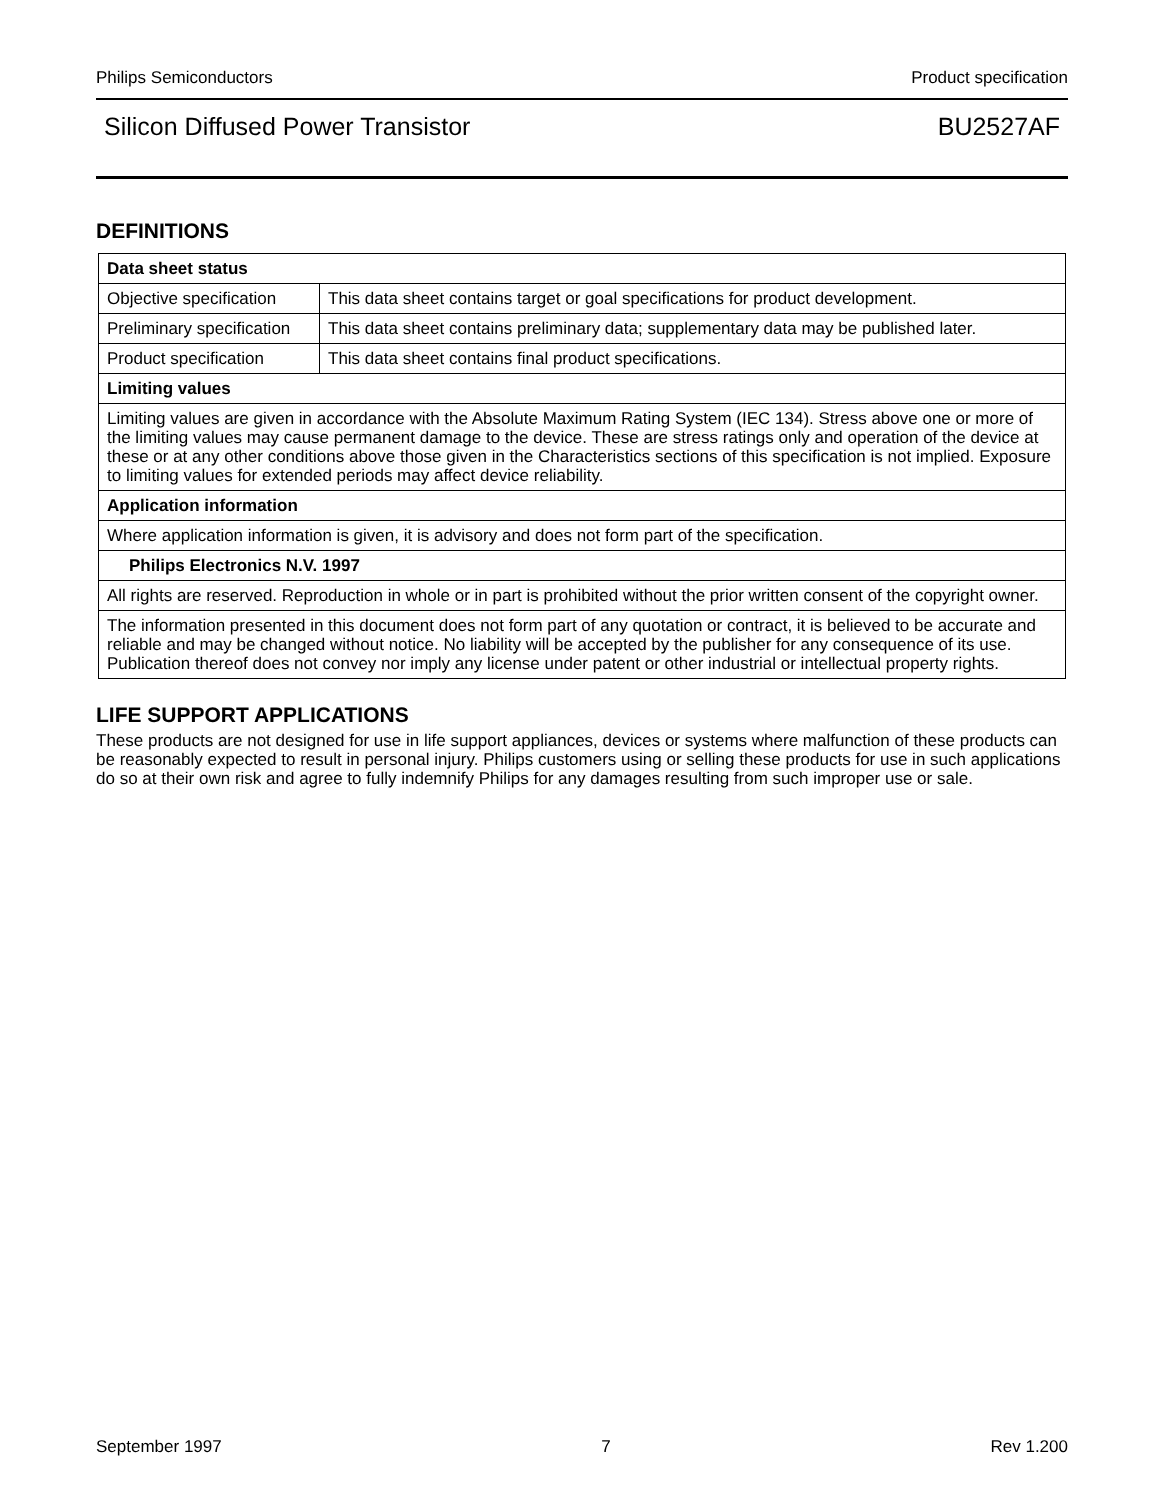Philips Semiconductors Product specification
Silicon Diffused Power Transistor BU2527AF
DEFINITIONS
| Data sheet status | |
| Objective specification | This data sheet contains target or goal specifications for product development. |
| Preliminary specification | This data sheet contains preliminary data; supplementary data may be published later. |
| Product specification | This data sheet contains final product specifications. |
| Limiting values | |
| Limiting values are given in accordance with the Absolute Maximum Rating System (IEC 134). Stress above one or more of the limiting values may cause permanent damage to the device. These are stress ratings only and operation of the device at these or at any other conditions above those given in the Characteristics sections of this specification is not implied. Exposure to limiting values for extended periods may affect device reliability. | |
| Application information | |
| Where application information is given, it is advisory and does not form part of the specification. | |
| Philips Electronics N.V. 1997 | |
| All rights are reserved. Reproduction in whole or in part is prohibited without the prior written consent of the copyright owner. | |
| The information presented in this document does not form part of any quotation or contract, it is believed to be accurate and reliable and may be changed without notice. No liability will be accepted by the publisher for any consequence of its use. Publication thereof does not convey nor imply any license under patent or other industrial or intellectual property rights. | |
LIFE SUPPORT APPLICATIONS
These products are not designed for use in life support appliances, devices or systems where malfunction of these products can be reasonably expected to result in personal injury. Philips customers using or selling these products for use in such applications do so at their own risk and agree to fully indemnify Philips for any damages resulting from such improper use or sale.
September 1997 7 Rev 1.200